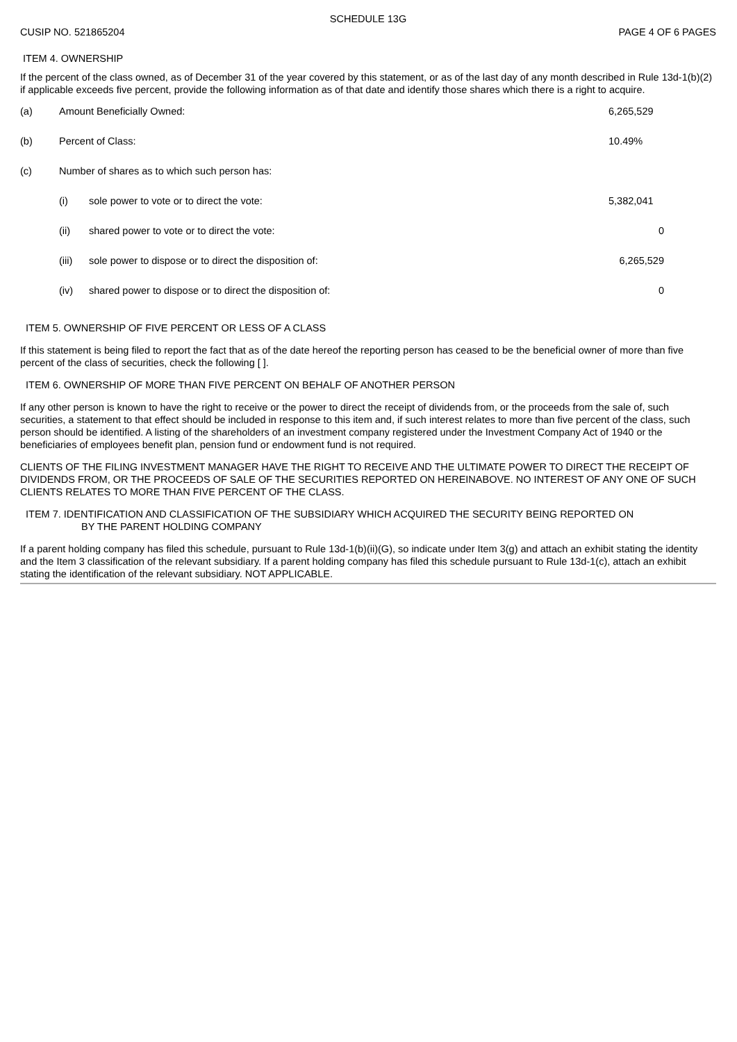SCHEDULE 13G
CUSIP NO. 521865204 PAGE 4 OF 6 PAGES
ITEM 4. OWNERSHIP
If the percent of the class owned, as of December 31 of the year covered by this statement, or as of the last day of any month described in Rule 13d-1(b)(2) if applicable exceeds five percent, provide the following information as of that date and identify those shares which there is a right to acquire.
| (a) | Amount Beneficially Owned: | | 6,265,529 |
| (b) | Percent of Class: | | 10.49% |
| (c) | Number of shares as to which such person has: | | |
| | (i) | sole power to vote or to direct the vote: | 5,382,041 |
| | (ii) | shared power to vote or to direct the vote: | 0 |
| | (iii) | sole power to dispose or to direct the disposition of: | 6,265,529 |
| | (iv) | shared power to dispose or to direct the disposition of: | 0 |
ITEM 5. OWNERSHIP OF FIVE PERCENT OR LESS OF A CLASS
If this statement is being filed to report the fact that as of the date hereof the reporting person has ceased to be the beneficial owner of more than five percent of the class of securities, check the following [ ].
ITEM 6. OWNERSHIP OF MORE THAN FIVE PERCENT ON BEHALF OF ANOTHER PERSON
If any other person is known to have the right to receive or the power to direct the receipt of dividends from, or the proceeds from the sale of, such securities, a statement to that effect should be included in response to this item and, if such interest relates to more than five percent of the class, such person should be identified. A listing of the shareholders of an investment company registered under the Investment Company Act of 1940 or the beneficiaries of employees benefit plan, pension fund or endowment fund is not required.
CLIENTS OF THE FILING INVESTMENT MANAGER HAVE THE RIGHT TO RECEIVE AND THE ULTIMATE POWER TO DIRECT THE RECEIPT OF DIVIDENDS FROM, OR THE PROCEEDS OF SALE OF THE SECURITIES REPORTED ON HEREINABOVE. NO INTEREST OF ANY ONE OF SUCH CLIENTS RELATES TO MORE THAN FIVE PERCENT OF THE CLASS.
ITEM 7. IDENTIFICATION AND CLASSIFICATION OF THE SUBSIDIARY WHICH ACQUIRED THE SECURITY BEING REPORTED ON
BY THE PARENT HOLDING COMPANY
If a parent holding company has filed this schedule, pursuant to Rule 13d-1(b)(ii)(G), so indicate under Item 3(g) and attach an exhibit stating the identity and the Item 3 classification of the relevant subsidiary. If a parent holding company has filed this schedule pursuant to Rule 13d-1(c), attach an exhibit stating the identification of the relevant subsidiary. NOT APPLICABLE.